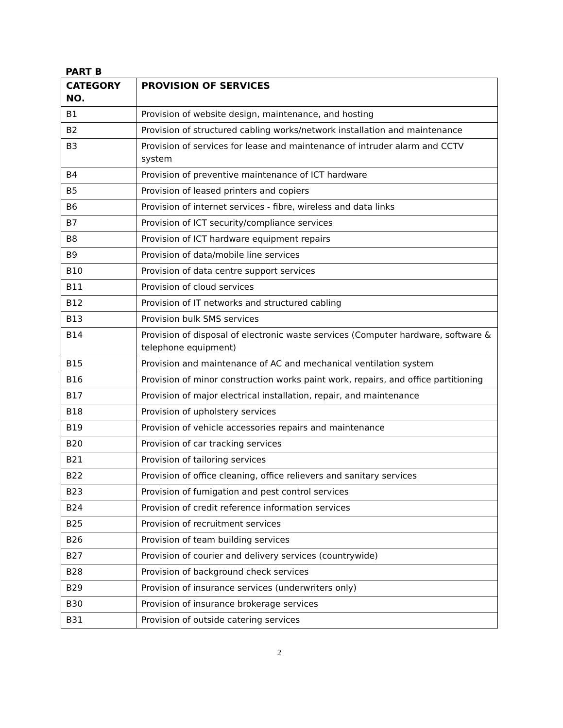PART B
| CATEGORY NO. | PROVISION OF SERVICES |
| --- | --- |
| B1 | Provision of website design, maintenance, and hosting |
| B2 | Provision of structured cabling works/network installation and maintenance |
| B3 | Provision of services for lease and maintenance of intruder alarm and CCTV system |
| B4 | Provision of preventive maintenance of ICT hardware |
| B5 | Provision of leased printers and copiers |
| B6 | Provision of internet services - fibre, wireless and data links |
| B7 | Provision of ICT security/compliance services |
| B8 | Provision of ICT hardware equipment repairs |
| B9 | Provision of data/mobile line services |
| B10 | Provision of data centre support services |
| B11 | Provision of cloud services |
| B12 | Provision of IT networks and structured cabling |
| B13 | Provision bulk SMS services |
| B14 | Provision of disposal of electronic waste services (Computer hardware, software & telephone equipment) |
| B15 | Provision and maintenance of AC and mechanical ventilation system |
| B16 | Provision of minor construction works paint work, repairs, and office partitioning |
| B17 | Provision of major electrical installation, repair, and maintenance |
| B18 | Provision of upholstery services |
| B19 | Provision of vehicle accessories repairs and maintenance |
| B20 | Provision of car tracking services |
| B21 | Provision of tailoring services |
| B22 | Provision of office cleaning, office relievers and sanitary services |
| B23 | Provision of fumigation and pest control services |
| B24 | Provision of credit reference information services |
| B25 | Provision of recruitment services |
| B26 | Provision of team building services |
| B27 | Provision of courier and delivery services (countrywide) |
| B28 | Provision of background check services |
| B29 | Provision of insurance services (underwriters only) |
| B30 | Provision of insurance brokerage services |
| B31 | Provision of outside catering services |
2